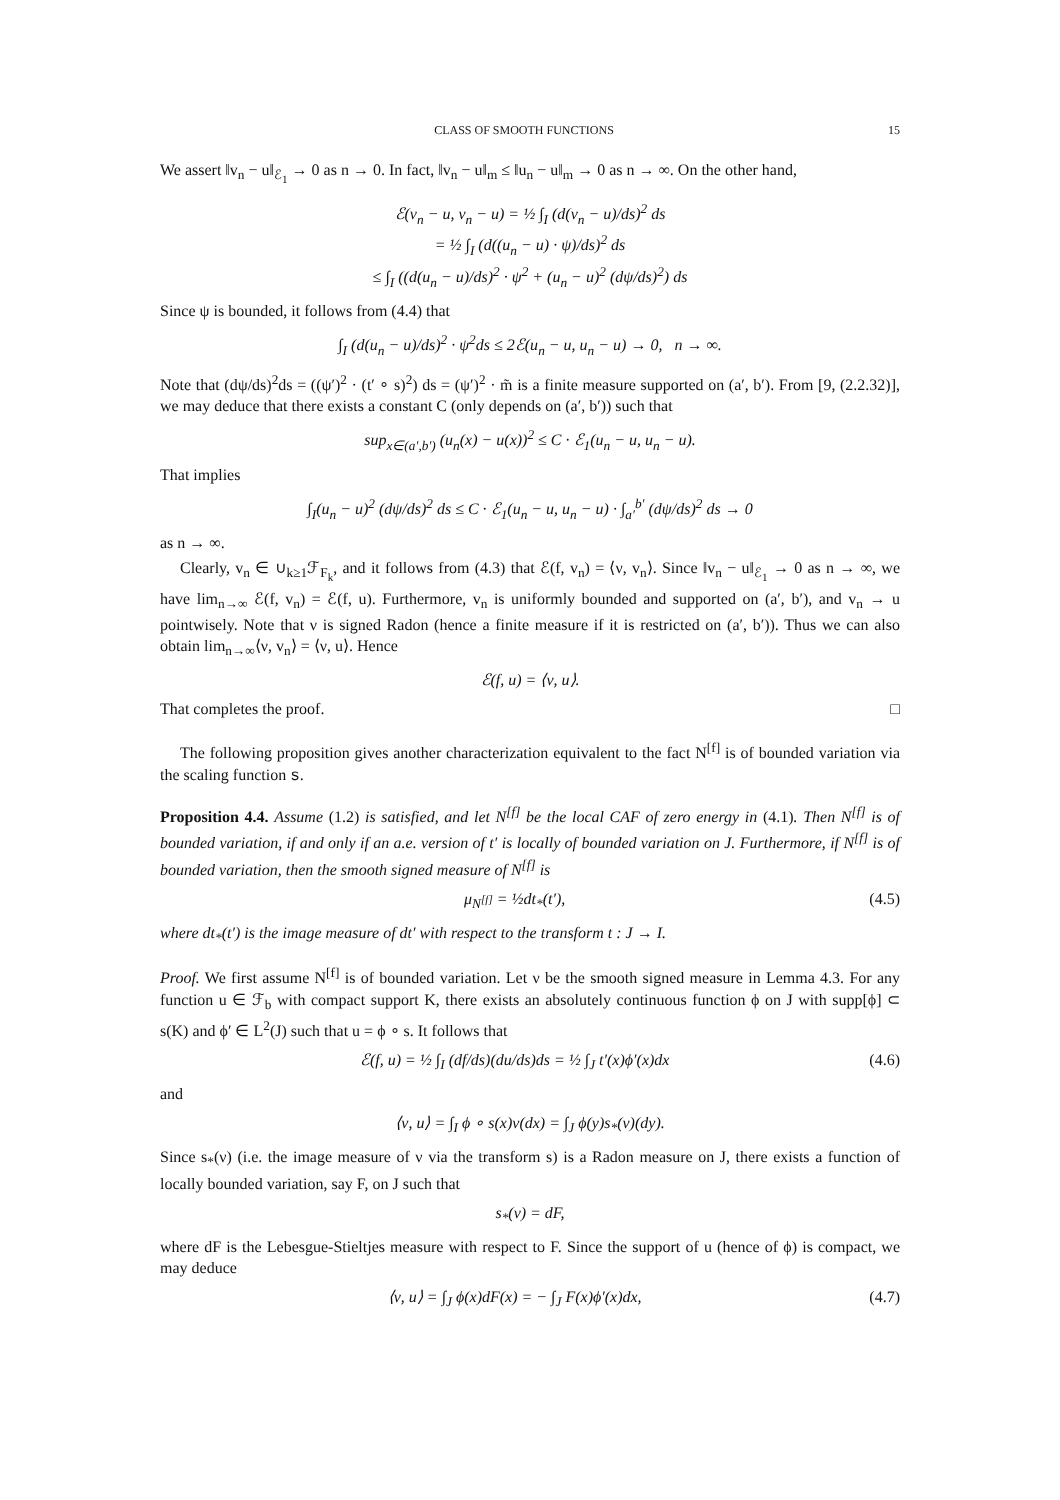CLASS OF SMOOTH FUNCTIONS 15
We assert ‖v<sub>n</sub> − u‖<sub>ℰ<sub>1</sub></sub> → 0 as n → 0. In fact, ‖v<sub>n</sub> − u‖<sub>m</sub> ≤ ‖u<sub>n</sub> − u‖<sub>m</sub> → 0 as n → ∞. On the other hand,
ℰ(v<sub>n</sub> − u, v<sub>n</sub> − u) = ½ ∫<sub>I</sub> (d(v<sub>n</sub> − u)/ds)<sup>2</sup> ds
= ½ ∫<sub>I</sub> (d((u<sub>n</sub> − u) · ψ)/ds)<sup>2</sup> ds
≤ ∫<sub>I</sub> ((d(u<sub>n</sub> − u)/ds)<sup>2</sup> · ψ<sup>2</sup> + (u<sub>n</sub> − u)<sup>2</sup> (dψ/ds)<sup>2</sup>) ds
Since ψ is bounded, it follows from (4.4) that
∫<sub>I</sub> (d(u<sub>n</sub> − u)/ds)<sup>2</sup> · ψ<sup>2</sup>ds ≤ 2ℰ(u<sub>n</sub> − u, u<sub>n</sub> − u) → 0, n → ∞.
Note that (dψ/ds)<sup>2</sup>ds = ((ψ′)<sup>2</sup> · (t′ ∘ s)<sup>2</sup>) ds = (ψ′)<sup>2</sup> · m̃ is a finite measure supported on (a′, b′). From [9, (2.2.32)], we may deduce that there exists a constant C (only depends on (a′, b′)) such that
sup<sub>x∈(a′,b′)</sub> (u<sub>n</sub>(x) − u(x))<sup>2</sup> ≤ C · ℰ<sub>1</sub>(u<sub>n</sub> − u, u<sub>n</sub> − u).
That implies
∫<sub>I</sub>(u<sub>n</sub> − u)<sup>2</sup> (dψ/ds)<sup>2</sup> ds ≤ C · ℰ<sub>1</sub>(u<sub>n</sub> − u, u<sub>n</sub> − u) · ∫<sub>a′</sub><sup>b′</sup> (dψ/ds)<sup>2</sup> ds → 0
as n → ∞.
Clearly, v<sub>n</sub> ∈ ∪<sub>k≥1</sub>ℱ<sub>F<sub>k</sub></sub>, and it follows from (4.3) that ℰ(f, v<sub>n</sub>) = ⟨ν, v<sub>n</sub>⟩. Since ‖v<sub>n</sub> − u‖<sub>ℰ<sub>1</sub></sub> → 0 as n → ∞, we have lim<sub>n→∞</sub> ℰ(f, v<sub>n</sub>) = ℰ(f, u). Furthermore, v<sub>n</sub> is uniformly bounded and supported on (a′, b′), and v<sub>n</sub> → u pointwisely. Note that ν is signed Radon (hence a finite measure if it is restricted on (a′, b′)). Thus we can also obtain lim<sub>n→∞</sub>⟨ν, v<sub>n</sub>⟩ = ⟨ν, u⟩. Hence
ℰ(f, u) = ⟨ν, u⟩.
That completes the proof. □
The following proposition gives another characterization equivalent to the fact N<sup>[f]</sup> is of bounded variation via the scaling function s.
Proposition 4.4. Assume (1.2) is satisfied, and let N<sup>[f]</sup> be the local CAF of zero energy in (4.1). Then N<sup>[f]</sup> is of bounded variation, if and only if an a.e. version of t′ is locally of bounded variation on J. Furthermore, if N<sup>[f]</sup> is of bounded variation, then the smooth signed measure of N<sup>[f]</sup> is
μ<sub>N<sup>[f]</sup></sub> = ½dt<sub>*</sub>(t′), (4.5)
where dt<sub>*</sub>(t′) is the image measure of dt′ with respect to the transform t : J → I.
Proof. We first assume N<sup>[f]</sup> is of bounded variation. Let ν be the smooth signed measure in Lemma 4.3. For any function u ∈ ℱ<sub>b</sub> with compact support K, there exists an absolutely continuous function ϕ on J with supp[ϕ] ⊂ s(K) and ϕ′ ∈ L<sup>2</sup>(J) such that u = ϕ ∘ s. It follows that
ℰ(f, u) = ½ ∫<sub>I</sub> (df/ds)(du/ds)ds = ½ ∫<sub>J</sub> t′(x)ϕ′(x)dx (4.6)
and
⟨ν, u⟩ = ∫<sub>I</sub> ϕ ∘ s(x)ν(dx) = ∫<sub>J</sub> ϕ(y)s<sub>*</sub>(ν)(dy).
Since s<sub>*</sub>(ν) (i.e. the image measure of ν via the transform s) is a Radon measure on J, there exists a function of locally bounded variation, say F, on J such that
s<sub>*</sub>(ν) = dF,
where dF is the Lebesgue-Stieltjes measure with respect to F. Since the support of u (hence of ϕ) is compact, we may deduce
⟨ν, u⟩ = ∫<sub>J</sub> ϕ(x)dF(x) = − ∫<sub>J</sub> F(x)ϕ′(x)dx, (4.7)